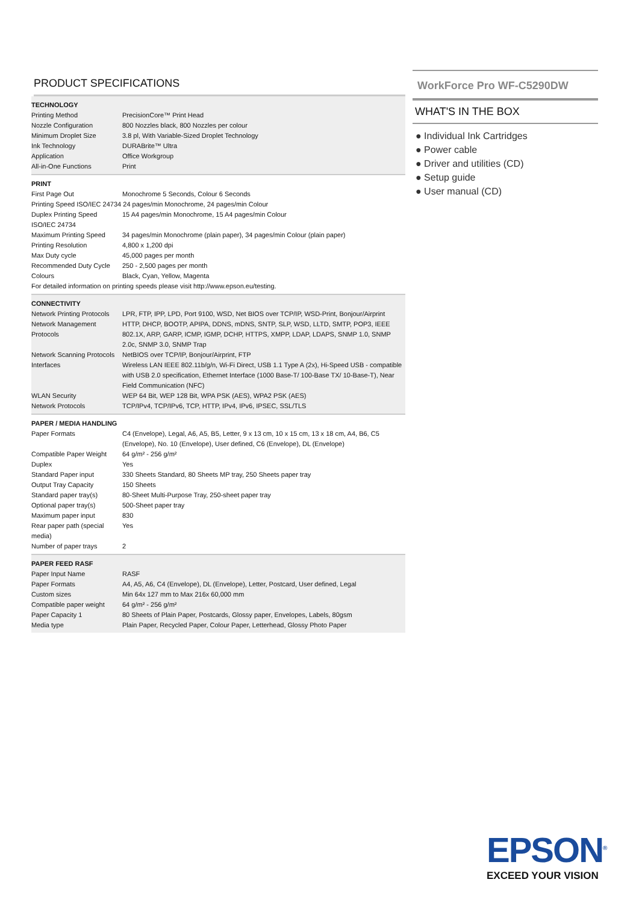PRODUCT SPECIFICATIONS
| TECHNOLOGY | |
| --- | --- |
| Printing Method | PrecisionCore™ Print Head |
| Nozzle Configuration | 800 Nozzles black, 800 Nozzles per colour |
| Minimum Droplet Size | 3.8 pl, With Variable-Sized Droplet Technology |
| Ink Technology | DURABrite™ Ultra |
| Application | Office Workgroup |
| All-in-One Functions | Print |
| PRINT | |
| --- | --- |
| First Page Out | Monochrome 5 Seconds, Colour 6 Seconds |
| Printing Speed ISO/IEC 24734 24 pages/min Monochrome, 24 pages/min Colour | |
| Duplex Printing Speed ISO/IEC 24734 | 15 A4 pages/min Monochrome, 15 A4 pages/min Colour |
| Maximum Printing Speed | 34 pages/min Monochrome (plain paper), 34 pages/min Colour (plain paper) |
| Printing Resolution | 4,800 x 1,200 dpi |
| Max Duty cycle | 45,000 pages per month |
| Recommended Duty Cycle | 250 - 2,500 pages per month |
| Colours | Black, Cyan, Yellow, Magenta |
| For detailed information on printing speeds please visit http://www.epson.eu/testing. | |
| CONNECTIVITY | |
| --- | --- |
| Network Printing Protocols | LPR, FTP, IPP, LPD, Port 9100, WSD, Net BIOS over TCP/IP, WSD-Print, Bonjour/Airprint |
| Network Management Protocols | HTTP, DHCP, BOOTP, APIPA, DDNS, mDNS, SNTP, SLP, WSD, LLTD, SMTP, POP3, IEEE 802.1X, ARP, GARP, ICMP, IGMP, DCHP, HTTPS, XMPP, LDAP, LDAPS, SNMP 1.0, SNMP 2.0c, SNMP 3.0, SNMP Trap |
| Network Scanning Protocols | NetBIOS over TCP/IP, Bonjour/Airprint, FTP |
| Interfaces | Wireless LAN IEEE 802.11b/g/n, Wi-Fi Direct, USB 1.1 Type A (2x), Hi-Speed USB - compatible with USB 2.0 specification, Ethernet Interface (1000 Base-T/ 100-Base TX/ 10-Base-T), Near Field Communication (NFC) |
| WLAN Security | WEP 64 Bit, WEP 128 Bit, WPA PSK (AES), WPA2 PSK (AES) |
| Network Protocols | TCP/IPv4, TCP/IPv6, TCP, HTTP, IPv4, IPv6, IPSEC, SSL/TLS |
| PAPER / MEDIA HANDLING | |
| --- | --- |
| Paper Formats | C4 (Envelope), Legal, A6, A5, B5, Letter, 9 x 13 cm, 10 x 15 cm, 13 x 18 cm, A4, B6, C5 (Envelope), No. 10 (Envelope), User defined, C6 (Envelope), DL (Envelope) |
| Compatible Paper Weight | 64 g/m² - 256 g/m² |
| Duplex | Yes |
| Standard Paper input | 330 Sheets Standard, 80 Sheets MP tray, 250 Sheets paper tray |
| Output Tray Capacity | 150 Sheets |
| Standard paper tray(s) | 80-Sheet Multi-Purpose Tray, 250-sheet paper tray |
| Optional paper tray(s) | 500-Sheet paper tray |
| Maximum paper input | 830 |
| Rear paper path (special media) | Yes |
| Number of paper trays | 2 |
| PAPER FEED RASF | |
| --- | --- |
| Paper Input Name | RASF |
| Paper Formats | A4, A5, A6, C4 (Envelope), DL (Envelope), Letter, Postcard, User defined, Legal |
| Custom sizes | Min 64x 127 mm to Max 216x 60,000 mm |
| Compatible paper weight | 64 g/m² - 256 g/m² |
| Paper Capacity 1 | 80 Sheets of Plain Paper, Postcards, Glossy paper, Envelopes, Labels, 80gsm |
| Media type | Plain Paper, Recycled Paper, Colour Paper, Letterhead, Glossy Photo Paper |
WorkForce Pro WF-C5290DW
WHAT'S IN THE BOX
● Individual Ink Cartridges
● Power cable
● Driver and utilities (CD)
● Setup guide
● User manual (CD)
EPSON<sup>®</sup>
EXCEED YOUR VISION